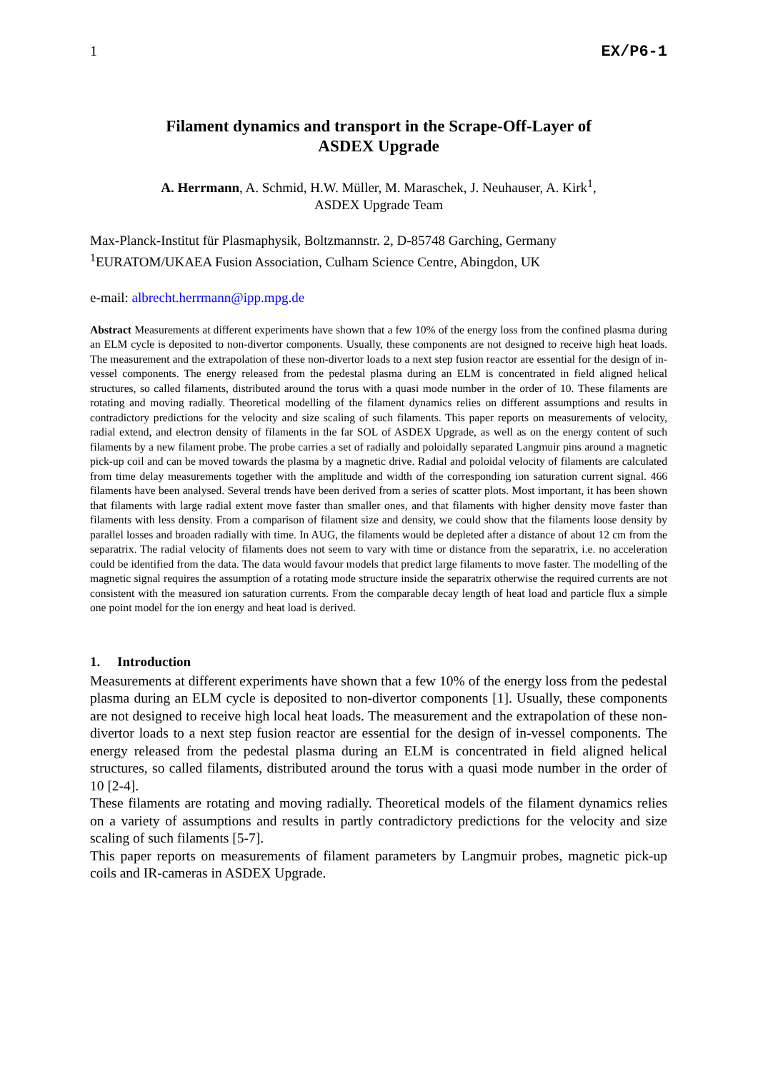1 EX/P6-1
Filament dynamics and transport in the Scrape-Off-Layer of
ASDEX Upgrade
A. Herrmann, A. Schmid, H.W. Müller, M. Maraschek, J. Neuhauser, A. Kirk<sup>1</sup>,
ASDEX Upgrade Team
Max-Planck-Institut für Plasmaphysik, Boltzmannstr. 2, D-85748 Garching, Germany
<sup>1</sup> EURATOM/UKAEA Fusion Association, Culham Science Centre, Abingdon, UK
e-mail: albrecht.herrmann@ipp.mpg.de
Abstract Measurements at different experiments have shown that a few 10% of the energy loss from the confined plasma during an ELM cycle is deposited to non-divertor components. Usually, these components are not designed to receive high heat loads. The measurement and the extrapolation of these non-divertor loads to a next step fusion reactor are essential for the design of in-vessel components. The energy released from the pedestal plasma during an ELM is concentrated in field aligned helical structures, so called filaments, distributed around the torus with a quasi mode number in the order of 10. These filaments are rotating and moving radially. Theoretical modelling of the filament dynamics relies on different assumptions and results in contradictory predictions for the velocity and size scaling of such filaments. This paper reports on measurements of velocity, radial extend, and electron density of filaments in the far SOL of ASDEX Upgrade, as well as on the energy content of such filaments by a new filament probe. The probe carries a set of radially and poloidally separated Langmuir pins around a magnetic pick-up coil and can be moved towards the plasma by a magnetic drive. Radial and poloidal velocity of filaments are calculated from time delay measurements together with the amplitude and width of the corresponding ion saturation current signal. 466 filaments have been analysed. Several trends have been derived from a series of scatter plots. Most important, it has been shown that filaments with large radial extent move faster than smaller ones, and that filaments with higher density move faster than filaments with less density. From a comparison of filament size and density, we could show that the filaments loose density by parallel losses and broaden radially with time. In AUG, the filaments would be depleted after a distance of about 12 cm from the separatrix. The radial velocity of filaments does not seem to vary with time or distance from the separatrix, i.e. no acceleration could be identified from the data. The data would favour models that predict large filaments to move faster. The modelling of the magnetic signal requires the assumption of a rotating mode structure inside the separatrix otherwise the required currents are not consistent with the measured ion saturation currents. From the comparable decay length of heat load and particle flux a simple one point model for the ion energy and heat load is derived.
1. Introduction
Measurements at different experiments have shown that a few 10% of the energy loss from the pedestal plasma during an ELM cycle is deposited to non-divertor components [1]. Usually, these components are not designed to receive high local heat loads. The measurement and the extrapolation of these non-divertor loads to a next step fusion reactor are essential for the design of in-vessel components. The energy released from the pedestal plasma during an ELM is concentrated in field aligned helical structures, so called filaments, distributed around the torus with a quasi mode number in the order of 10 [2-4].
These filaments are rotating and moving radially. Theoretical models of the filament dynamics relies on a variety of assumptions and results in partly contradictory predictions for the velocity and size scaling of such filaments [5-7].
This paper reports on measurements of filament parameters by Langmuir probes, magnetic pick-up coils and IR-cameras in ASDEX Upgrade.